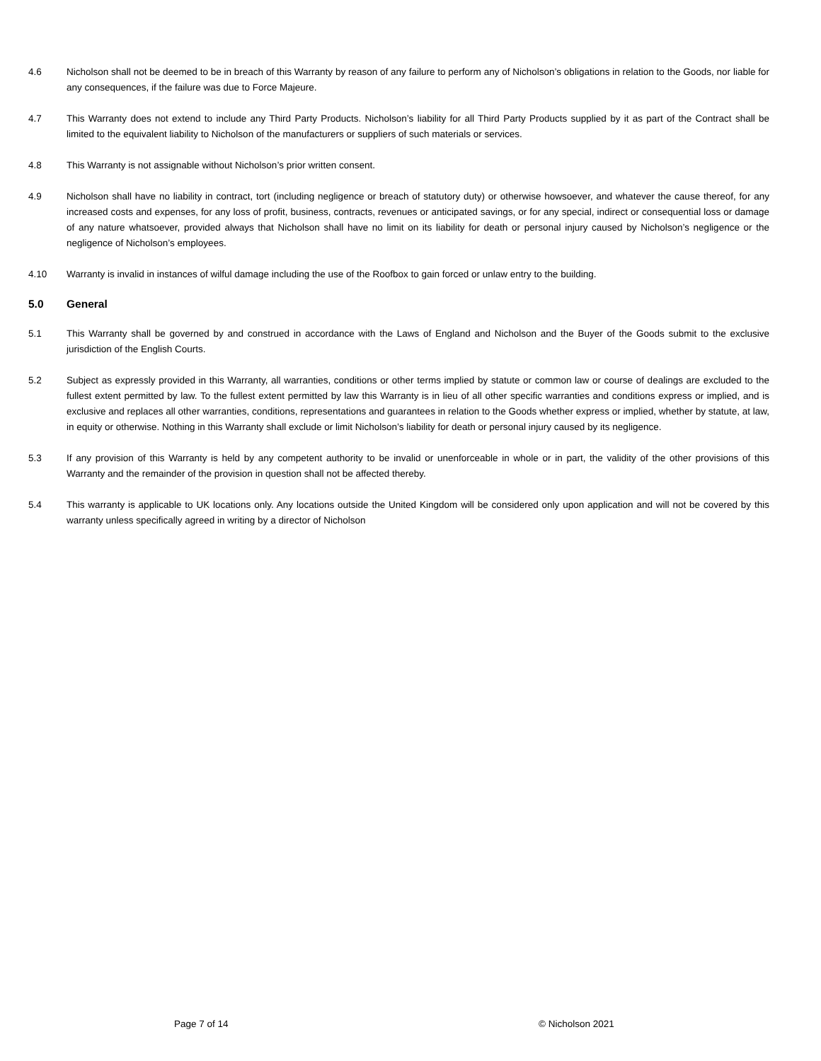4.6 Nicholson shall not be deemed to be in breach of this Warranty by reason of any failure to perform any of Nicholson’s obligations in relation to the Goods, nor liable for any consequences, if the failure was due to Force Majeure.
4.7 This Warranty does not extend to include any Third Party Products. Nicholson’s liability for all Third Party Products supplied by it as part of the Contract shall be limited to the equivalent liability to Nicholson of the manufacturers or suppliers of such materials or services.
4.8 This Warranty is not assignable without Nicholson’s prior written consent.
4.9 Nicholson shall have no liability in contract, tort (including negligence or breach of statutory duty) or otherwise howsoever, and whatever the cause thereof, for any increased costs and expenses, for any loss of profit, business, contracts, revenues or anticipated savings, or for any special, indirect or consequential loss or damage of any nature whatsoever, provided always that Nicholson shall have no limit on its liability for death or personal injury caused by Nicholson’s negligence or the negligence of Nicholson’s employees.
4.10 Warranty is invalid in instances of wilful damage including the use of the Roofbox to gain forced or unlaw entry to the building.
5.0 General
5.1 This Warranty shall be governed by and construed in accordance with the Laws of England and Nicholson and the Buyer of the Goods submit to the exclusive jurisdiction of the English Courts.
5.2 Subject as expressly provided in this Warranty, all warranties, conditions or other terms implied by statute or common law or course of dealings are excluded to the fullest extent permitted by law. To the fullest extent permitted by law this Warranty is in lieu of all other specific warranties and conditions express or implied, and is exclusive and replaces all other warranties, conditions, representations and guarantees in relation to the Goods whether express or implied, whether by statute, at law, in equity or otherwise. Nothing in this Warranty shall exclude or limit Nicholson’s liability for death or personal injury caused by its negligence.
5.3 If any provision of this Warranty is held by any competent authority to be invalid or unenforceable in whole or in part, the validity of the other provisions of this Warranty and the remainder of the provision in question shall not be affected thereby.
5.4 This warranty is applicable to UK locations only. Any locations outside the United Kingdom will be considered only upon application and will not be covered by this warranty unless specifically agreed in writing by a director of Nicholson
Page 7 of 14 © Nicholson 2021